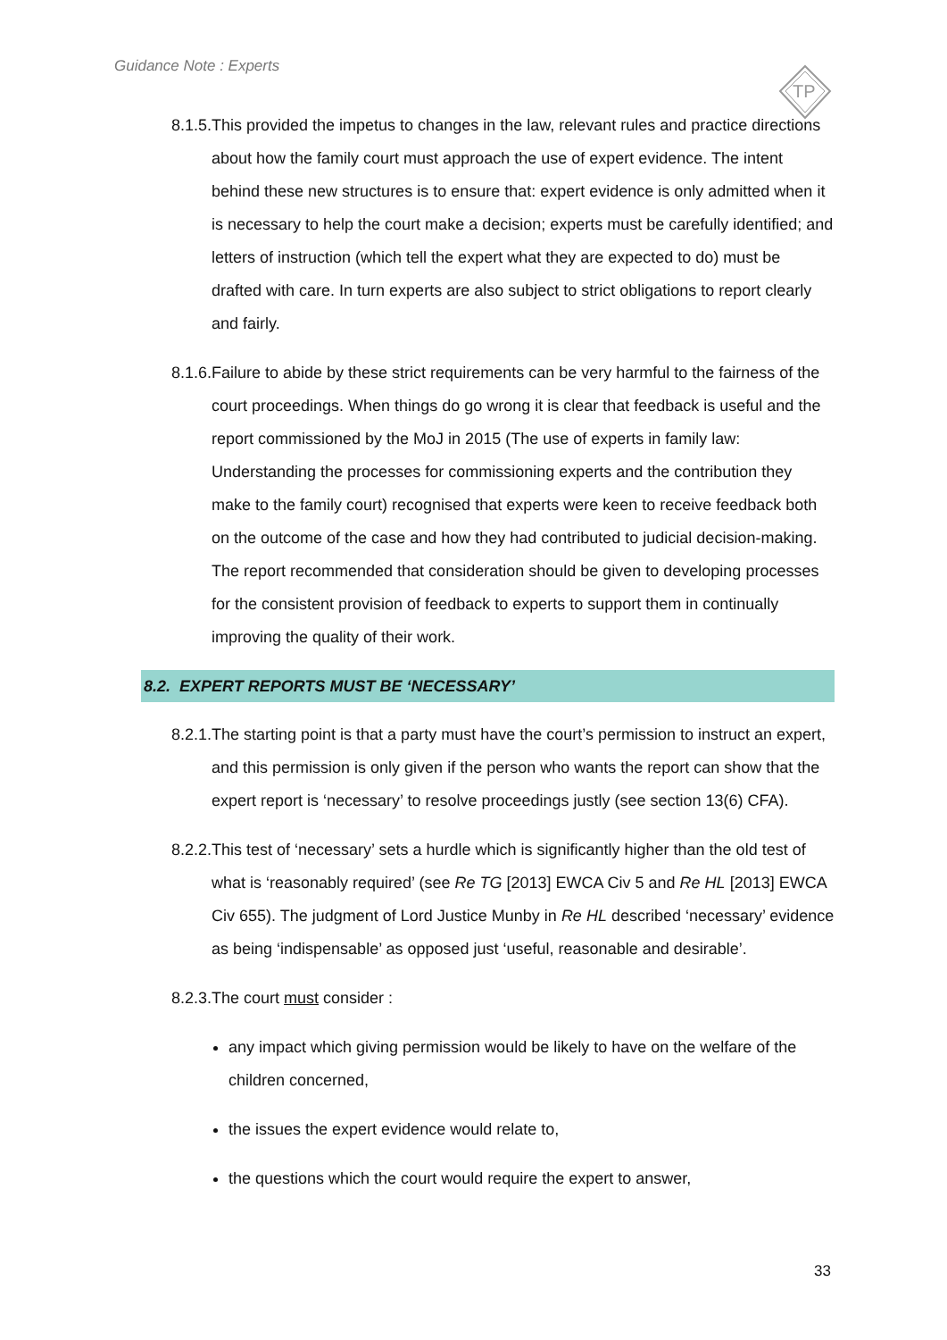Guidance Note : Experts
TP
8.1.5. This provided the impetus to changes in the law, relevant rules and practice directions about how the family court must approach the use of expert evidence. The intent behind these new structures is to ensure that: expert evidence is only admitted when it is necessary to help the court make a decision; experts must be carefully identified; and letters of instruction (which tell the expert what they are expected to do) must be drafted with care. In turn experts are also subject to strict obligations to report clearly and fairly.
8.1.6. Failure to abide by these strict requirements can be very harmful to the fairness of the court proceedings. When things do go wrong it is clear that feedback is useful and the report commissioned by the MoJ in 2015 (The use of experts in family law: Understanding the processes for commissioning experts and the contribution they make to the family court) recognised that experts were keen to receive feedback both on the outcome of the case and how they had contributed to judicial decision-making. The report recommended that consideration should be given to developing processes for the consistent provision of feedback to experts to support them in continually improving the quality of their work.
8.2. EXPERT REPORTS MUST BE ‘NECESSARY’
8.2.1. The starting point is that a party must have the court’s permission to instruct an expert, and this permission is only given if the person who wants the report can show that the expert report is ‘necessary’ to resolve proceedings justly (see section 13(6) CFA).
8.2.2. This test of ‘necessary’ sets a hurdle which is significantly higher than the old test of what is ‘reasonably required’ (see Re TG [2013] EWCA Civ 5 and Re HL [2013] EWCA Civ 655). The judgment of Lord Justice Munby in Re HL described ‘necessary’ evidence as being ‘indispensable’ as opposed just ‘useful, reasonable and desirable’.
8.2.3. The court must consider :
any impact which giving permission would be likely to have on the welfare of the children concerned,
the issues the expert evidence would relate to,
the questions which the court would require the expert to answer,
33